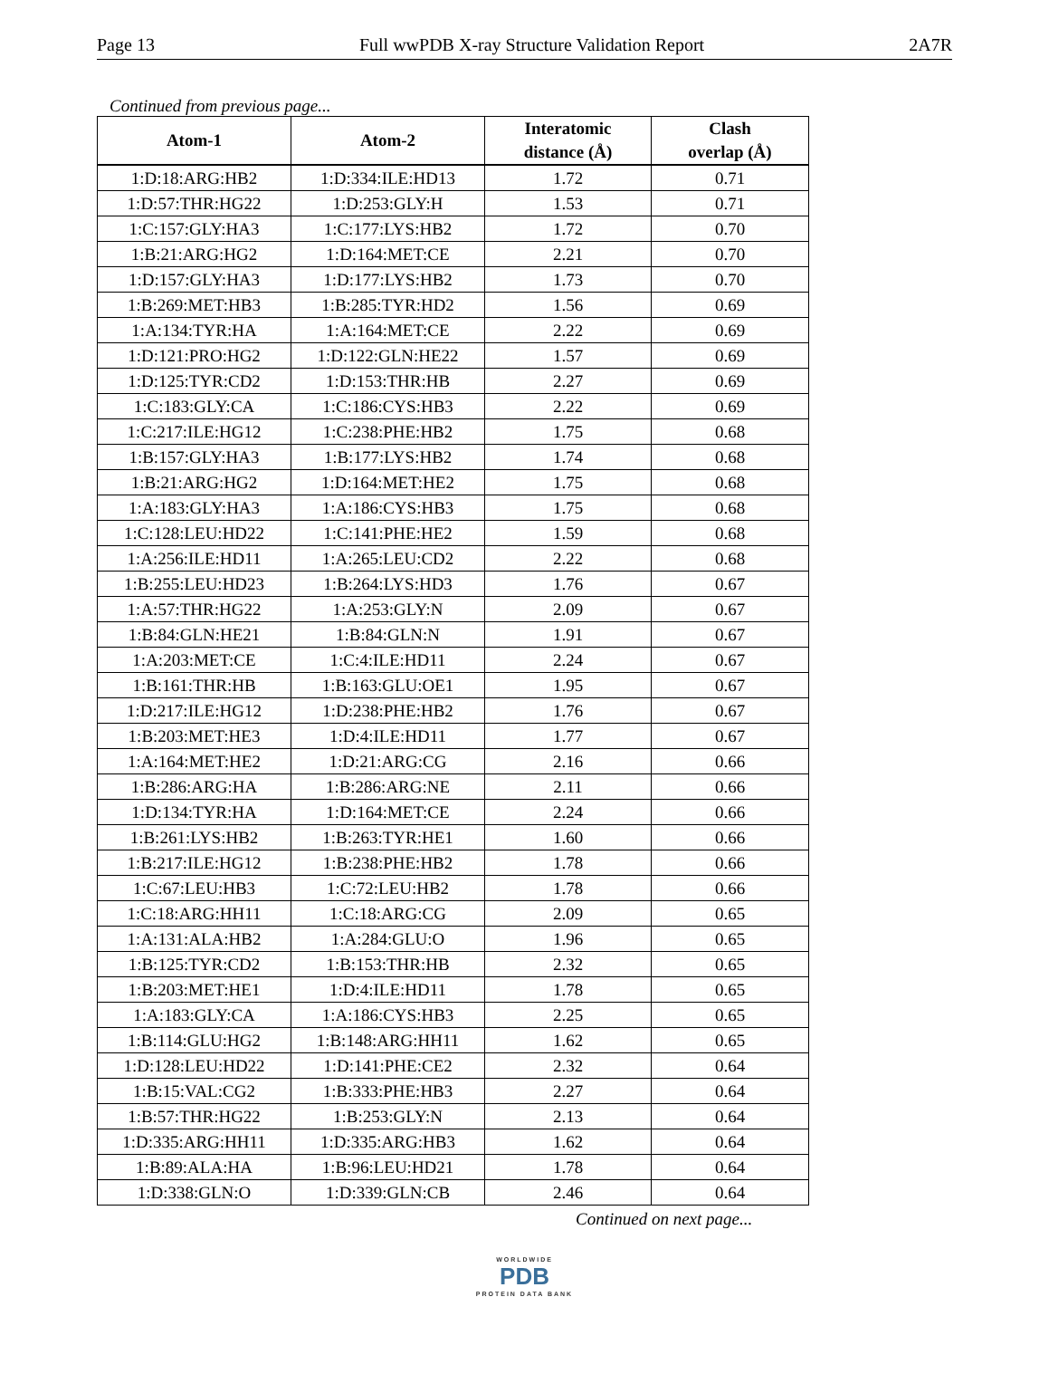Page 13 Full wwPDB X-ray Structure Validation Report 2A7R
Continued from previous page...
| Atom-1 | Atom-2 | Interatomic distance (Å) | Clash overlap (Å) |
| --- | --- | --- | --- |
| 1:D:18:ARG:HB2 | 1:D:334:ILE:HD13 | 1.72 | 0.71 |
| 1:D:57:THR:HG22 | 1:D:253:GLY:H | 1.53 | 0.71 |
| 1:C:157:GLY:HA3 | 1:C:177:LYS:HB2 | 1.72 | 0.70 |
| 1:B:21:ARG:HG2 | 1:D:164:MET:CE | 2.21 | 0.70 |
| 1:D:157:GLY:HA3 | 1:D:177:LYS:HB2 | 1.73 | 0.70 |
| 1:B:269:MET:HB3 | 1:B:285:TYR:HD2 | 1.56 | 0.69 |
| 1:A:134:TYR:HA | 1:A:164:MET:CE | 2.22 | 0.69 |
| 1:D:121:PRO:HG2 | 1:D:122:GLN:HE22 | 1.57 | 0.69 |
| 1:D:125:TYR:CD2 | 1:D:153:THR:HB | 2.27 | 0.69 |
| 1:C:183:GLY:CA | 1:C:186:CYS:HB3 | 2.22 | 0.69 |
| 1:C:217:ILE:HG12 | 1:C:238:PHE:HB2 | 1.75 | 0.68 |
| 1:B:157:GLY:HA3 | 1:B:177:LYS:HB2 | 1.74 | 0.68 |
| 1:B:21:ARG:HG2 | 1:D:164:MET:HE2 | 1.75 | 0.68 |
| 1:A:183:GLY:HA3 | 1:A:186:CYS:HB3 | 1.75 | 0.68 |
| 1:C:128:LEU:HD22 | 1:C:141:PHE:HE2 | 1.59 | 0.68 |
| 1:A:256:ILE:HD11 | 1:A:265:LEU:CD2 | 2.22 | 0.68 |
| 1:B:255:LEU:HD23 | 1:B:264:LYS:HD3 | 1.76 | 0.67 |
| 1:A:57:THR:HG22 | 1:A:253:GLY:N | 2.09 | 0.67 |
| 1:B:84:GLN:HE21 | 1:B:84:GLN:N | 1.91 | 0.67 |
| 1:A:203:MET:CE | 1:C:4:ILE:HD11 | 2.24 | 0.67 |
| 1:B:161:THR:HB | 1:B:163:GLU:OE1 | 1.95 | 0.67 |
| 1:D:217:ILE:HG12 | 1:D:238:PHE:HB2 | 1.76 | 0.67 |
| 1:B:203:MET:HE3 | 1:D:4:ILE:HD11 | 1.77 | 0.67 |
| 1:A:164:MET:HE2 | 1:D:21:ARG:CG | 2.16 | 0.66 |
| 1:B:286:ARG:HA | 1:B:286:ARG:NE | 2.11 | 0.66 |
| 1:D:134:TYR:HA | 1:D:164:MET:CE | 2.24 | 0.66 |
| 1:B:261:LYS:HB2 | 1:B:263:TYR:HE1 | 1.60 | 0.66 |
| 1:B:217:ILE:HG12 | 1:B:238:PHE:HB2 | 1.78 | 0.66 |
| 1:C:67:LEU:HB3 | 1:C:72:LEU:HB2 | 1.78 | 0.66 |
| 1:C:18:ARG:HH11 | 1:C:18:ARG:CG | 2.09 | 0.65 |
| 1:A:131:ALA:HB2 | 1:A:284:GLU:O | 1.96 | 0.65 |
| 1:B:125:TYR:CD2 | 1:B:153:THR:HB | 2.32 | 0.65 |
| 1:B:203:MET:HE1 | 1:D:4:ILE:HD11 | 1.78 | 0.65 |
| 1:A:183:GLY:CA | 1:A:186:CYS:HB3 | 2.25 | 0.65 |
| 1:B:114:GLU:HG2 | 1:B:148:ARG:HH11 | 1.62 | 0.65 |
| 1:D:128:LEU:HD22 | 1:D:141:PHE:CE2 | 2.32 | 0.64 |
| 1:B:15:VAL:CG2 | 1:B:333:PHE:HB3 | 2.27 | 0.64 |
| 1:B:57:THR:HG22 | 1:B:253:GLY:N | 2.13 | 0.64 |
| 1:D:335:ARG:HH11 | 1:D:335:ARG:HB3 | 1.62 | 0.64 |
| 1:B:89:ALA:HA | 1:B:96:LEU:HD21 | 1.78 | 0.64 |
| 1:D:338:GLN:O | 1:D:339:GLN:CB | 2.46 | 0.64 |
Continued on next page...
WORLDWIDE
PDB
PROTEIN DATA BANK